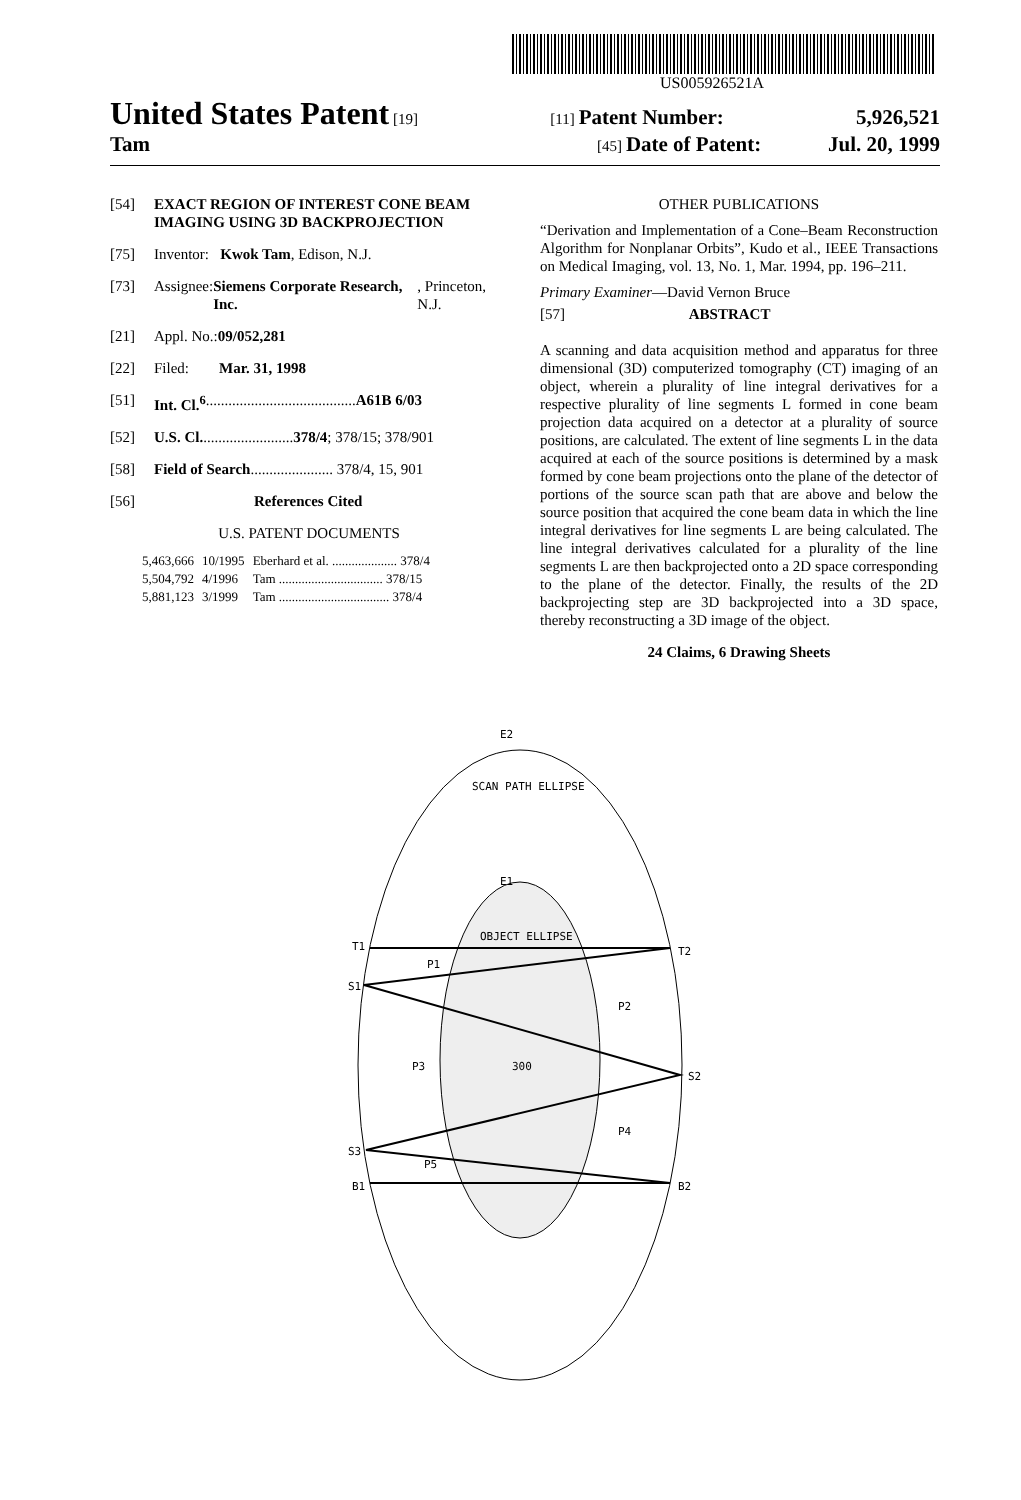US005926521A
United States Patent [19] [11] Patent Number: 5,926,521
Tam [45] Date of Patent: Jul. 20, 1999
[54] EXACT REGION OF INTEREST CONE BEAM IMAGING USING 3D BACKPROJECTION
[75] Inventor: Kwok Tam, Edison, N.J.
[73] Assignee: Siemens Corporate Research, Inc., Princeton, N.J.
[21] Appl. No.: 09/052,281
[22] Filed: Mar. 31, 1998
[51] Int. Cl.<sup>6</sup> ........................................ A61B 6/03
[52] U.S. Cl. ........................ 378/4; 378/15; 378/901
[58] Field of Search ...................... 378/4, 15, 901
[56] References Cited
U.S. PATENT DOCUMENTS
| 5,463,666 | 10/1995 | Eberhard et al. .................... 378/4 |
| 5,504,792 | 4/1996 | Tam ................................ 378/15 |
| 5,881,123 | 3/1999 | Tam .................................. 378/4 |
OTHER PUBLICATIONS
“Derivation and Implementation of a Cone–Beam Reconstruction Algorithm for Nonplanar Orbits”, Kudo et al., IEEE Transactions on Medical Imaging, vol. 13, No. 1, Mar. 1994, pp. 196–211.
Primary Examiner—David Vernon Bruce
[57] ABSTRACT
A scanning and data acquisition method and apparatus for three dimensional (3D) computerized tomography (CT) imaging of an object, wherein a plurality of line integral derivatives for a respective plurality of line segments L formed in cone beam projection data acquired on a detector at a plurality of source positions, are calculated. The extent of line segments L in the data acquired at each of the source positions is determined by a mask formed by cone beam projections onto the plane of the detector of portions of the source scan path that are above and below the source position that acquired the cone beam data in which the line integral derivatives for line segments L are being calculated. The line integral derivatives calculated for a plurality of the line segments L are then backprojected onto a 2D space corresponding to the plane of the detector. Finally, the results of the 2D backprojecting step are 3D backprojected into a 3D space, thereby reconstructing a 3D image of the object.
24 Claims, 6 Drawing Sheets
SCAN PATH ELLIPSE
OBJECT ELLIPSE
300
E2
E1
T1
T2
S1
S2
S3
B1
B2
P1
P2
P3
P4
P5